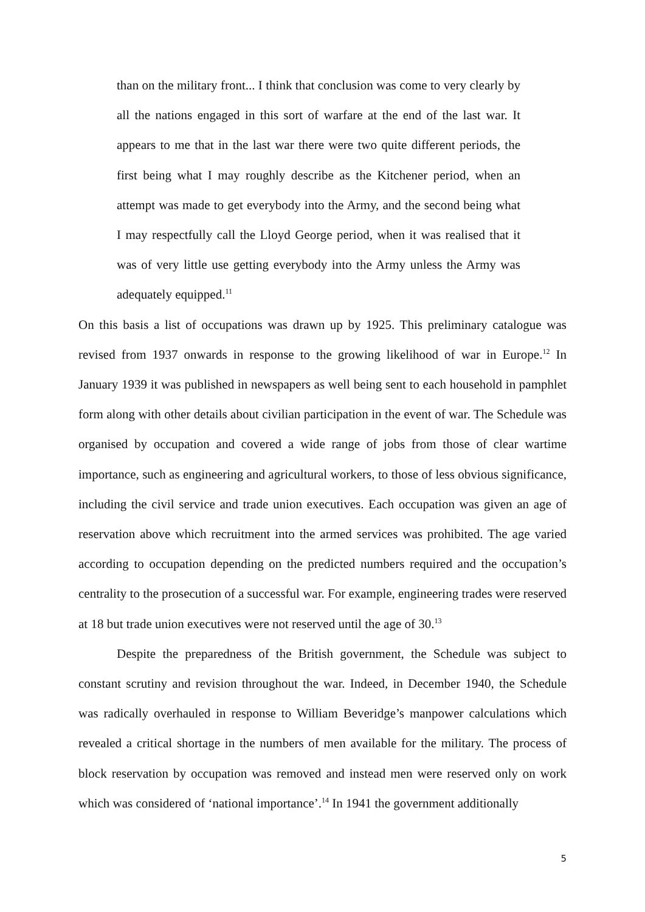than on the military front... I think that conclusion was come to very clearly by all the nations engaged in this sort of warfare at the end of the last war. It appears to me that in the last war there were two quite different periods, the first being what I may roughly describe as the Kitchener period, when an attempt was made to get everybody into the Army, and the second being what I may respectfully call the Lloyd George period, when it was realised that it was of very little use getting everybody into the Army unless the Army was adequately equipped.<sup>11</sup>
On this basis a list of occupations was drawn up by 1925. This preliminary catalogue was revised from 1937 onwards in response to the growing likelihood of war in Europe.<sup>12</sup> In January 1939 it was published in newspapers as well being sent to each household in pamphlet form along with other details about civilian participation in the event of war. The Schedule was organised by occupation and covered a wide range of jobs from those of clear wartime importance, such as engineering and agricultural workers, to those of less obvious significance, including the civil service and trade union executives. Each occupation was given an age of reservation above which recruitment into the armed services was prohibited. The age varied according to occupation depending on the predicted numbers required and the occupation’s centrality to the prosecution of a successful war. For example, engineering trades were reserved at 18 but trade union executives were not reserved until the age of 30.<sup>13</sup>
Despite the preparedness of the British government, the Schedule was subject to constant scrutiny and revision throughout the war. Indeed, in December 1940, the Schedule was radically overhauled in response to William Beveridge’s manpower calculations which revealed a critical shortage in the numbers of men available for the military. The process of block reservation by occupation was removed and instead men were reserved only on work which was considered of ‘national importance’.<sup>14</sup> In 1941 the government additionally
5